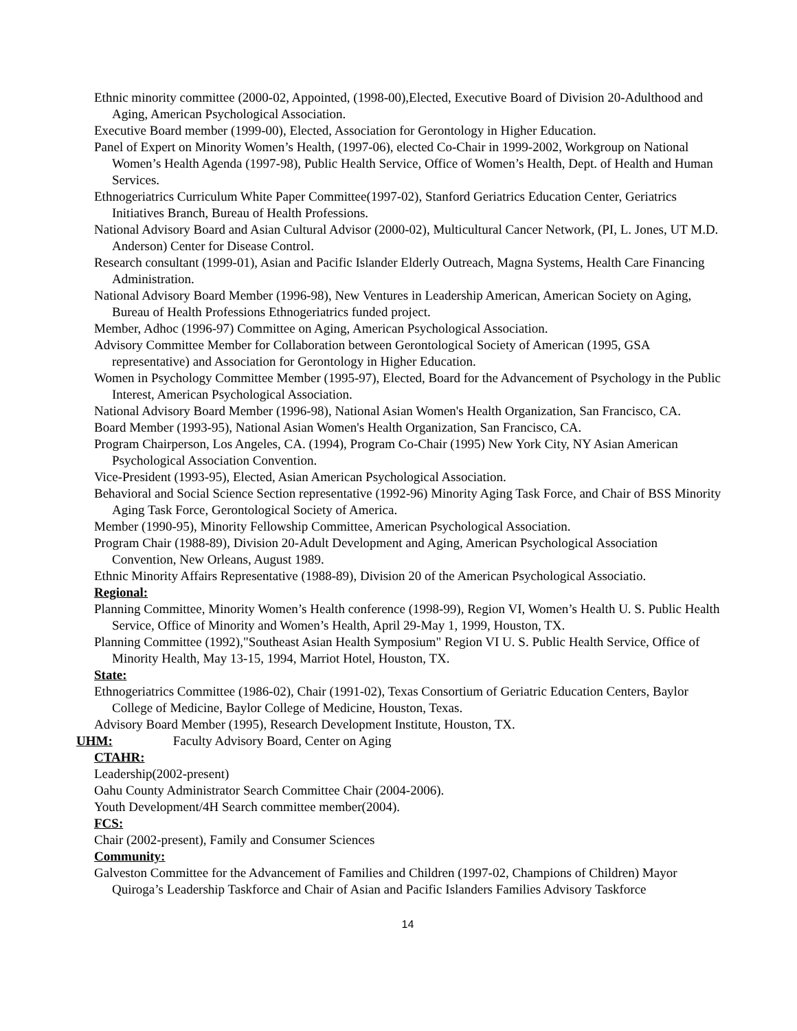Ethnic minority committee (2000-02, Appointed, (1998-00),Elected, Executive Board of Division 20-Adulthood and Aging, American Psychological Association.
Executive Board member (1999-00), Elected, Association for Gerontology in Higher Education.
Panel of Expert on Minority Women’s Health, (1997-06), elected Co-Chair in 1999-2002, Workgroup on National Women’s Health Agenda (1997-98), Public Health Service, Office of Women’s Health, Dept. of Health and Human Services.
Ethnogeriatrics Curriculum White Paper Committee(1997-02), Stanford Geriatrics Education Center, Geriatrics Initiatives Branch, Bureau of Health Professions.
National Advisory Board and Asian Cultural Advisor (2000-02), Multicultural Cancer Network, (PI, L. Jones, UT M.D. Anderson) Center for Disease Control.
Research consultant (1999-01), Asian and Pacific Islander Elderly Outreach, Magna Systems, Health Care Financing Administration.
National Advisory Board Member (1996-98), New Ventures in Leadership American, American Society on Aging, Bureau of Health Professions Ethnogeriatrics funded project.
Member, Adhoc (1996-97) Committee on Aging, American Psychological Association.
Advisory Committee Member for Collaboration between Gerontological Society of American (1995, GSA representative) and Association for Gerontology in Higher Education.
Women in Psychology Committee Member (1995-97), Elected, Board for the Advancement of Psychology in the Public Interest, American Psychological Association.
National Advisory Board Member (1996-98), National Asian Women's Health Organization, San Francisco, CA.
Board Member (1993-95), National Asian Women's Health Organization, San Francisco, CA.
Program Chairperson, Los Angeles, CA. (1994), Program Co-Chair (1995) New York City, NY Asian American Psychological Association Convention.
Vice-President (1993-95), Elected, Asian American Psychological Association.
Behavioral and Social Science Section representative (1992-96) Minority Aging Task Force, and Chair of BSS Minority Aging Task Force, Gerontological Society of America.
Member (1990-95), Minority Fellowship Committee, American Psychological Association.
Program Chair (1988-89), Division 20-Adult Development and Aging, American Psychological Association Convention, New Orleans, August 1989.
Ethnic Minority Affairs Representative (1988-89), Division 20 of the American Psychological Associatio.
Regional:
Planning Committee, Minority Women’s Health conference (1998-99), Region VI, Women’s Health U. S. Public Health Service, Office of Minority and Women’s Health, April 29-May 1, 1999, Houston, TX.
Planning Committee (1992),"Southeast Asian Health Symposium" Region VI U. S. Public Health Service, Office of Minority Health, May 13-15, 1994, Marriot Hotel, Houston, TX.
State:
Ethnogeriatrics Committee (1986-02), Chair (1991-02), Texas Consortium of Geriatric Education Centers, Baylor College of Medicine, Baylor College of Medicine, Houston, Texas.
Advisory Board Member (1995), Research Development Institute, Houston, TX.
UHM: Faculty Advisory Board, Center on Aging
CTAHR:
Leadership(2002-present)
Oahu County Administrator Search Committee Chair (2004-2006).
Youth Development/4H Search committee member(2004).
FCS:
Chair (2002-present), Family and Consumer Sciences
Community:
Galveston Committee for the Advancement of Families and Children (1997-02, Champions of Children) Mayor Quiroga’s Leadership Taskforce and Chair of Asian and Pacific Islanders Families Advisory Taskforce
14